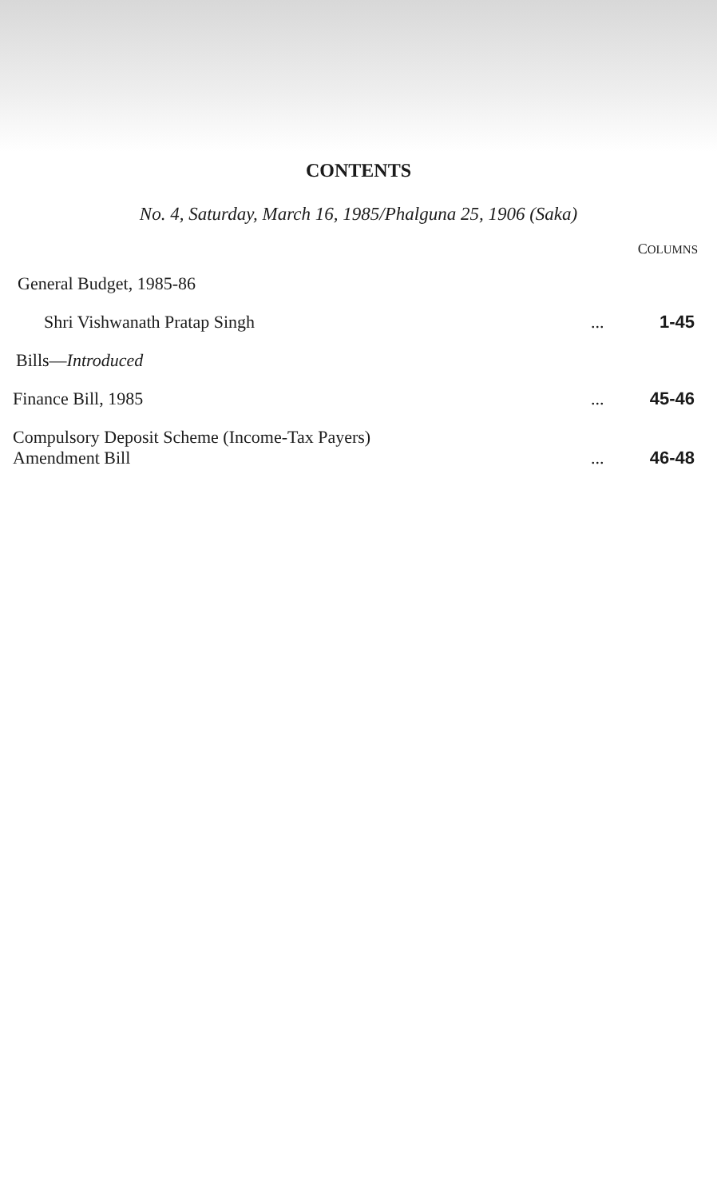CONTENTS
No. 4, Saturday, March 16, 1985/Phalguna 25, 1906 (Saka)
COLUMNS
General Budget, 1985-86
Shri Vishwanath Pratap Singh... 1-45
Bills—Introduced
Finance Bill, 1985... 45-46
Compulsory Deposit Scheme (Income-Tax Payers)
Amendment Bill... 46-48